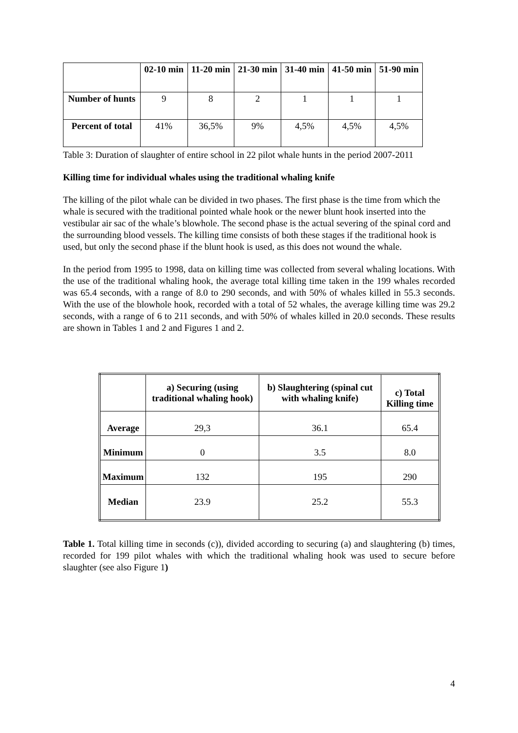| | 02-10 min | 11-20 min | 21-30 min | 31-40 min | 41-50 min | 51-90 min |
| --- | --- | --- | --- | --- | --- | --- |
| Number of hunts | 9 | 8 | 2 | 1 | 1 | 1 |
| Percent of total | 41% | 36,5% | 9% | 4,5% | 4,5% | 4,5% |
Table 3: Duration of slaughter of entire school in 22 pilot whale hunts in the period 2007-2011
Killing time for individual whales using the traditional whaling knife
The killing of the pilot whale can be divided in two phases. The first phase is the time from which the whale is secured with the traditional pointed whale hook or the newer blunt hook inserted into the vestibular air sac of the whale’s blowhole. The second phase is the actual severing of the spinal cord and the surrounding blood vessels. The killing time consists of both these stages if the traditional hook is used, but only the second phase if the blunt hook is used, as this does not wound the whale.
In the period from 1995 to 1998, data on killing time was collected from several whaling locations. With the use of the traditional whaling hook, the average total killing time taken in the 199 whales recorded was 65.4 seconds, with a range of 8.0 to 290 seconds, and with 50% of whales killed in 55.3 seconds. With the use of the blowhole hook, recorded with a total of 52 whales, the average killing time was 29.2 seconds, with a range of 6 to 211 seconds, and with 50% of whales killed in 20.0 seconds. These results are shown in Tables 1 and 2 and Figures 1 and 2.
| | a) Securing (using traditional whaling hook) | b) Slaughtering (spinal cut with whaling knife) | c) Total Killing time |
| --- | --- | --- | --- |
| Average | 29,3 | 36.1 | 65.4 |
| Minimum | 0 | 3.5 | 8.0 |
| Maximum | 132 | 195 | 290 |
| Median | 23.9 | 25.2 | 55.3 |
Table 1. Total killing time in seconds (c)), divided according to securing (a) and slaughtering (b) times, recorded for 199 pilot whales with which the traditional whaling hook was used to secure before slaughter (see also Figure 1)
4